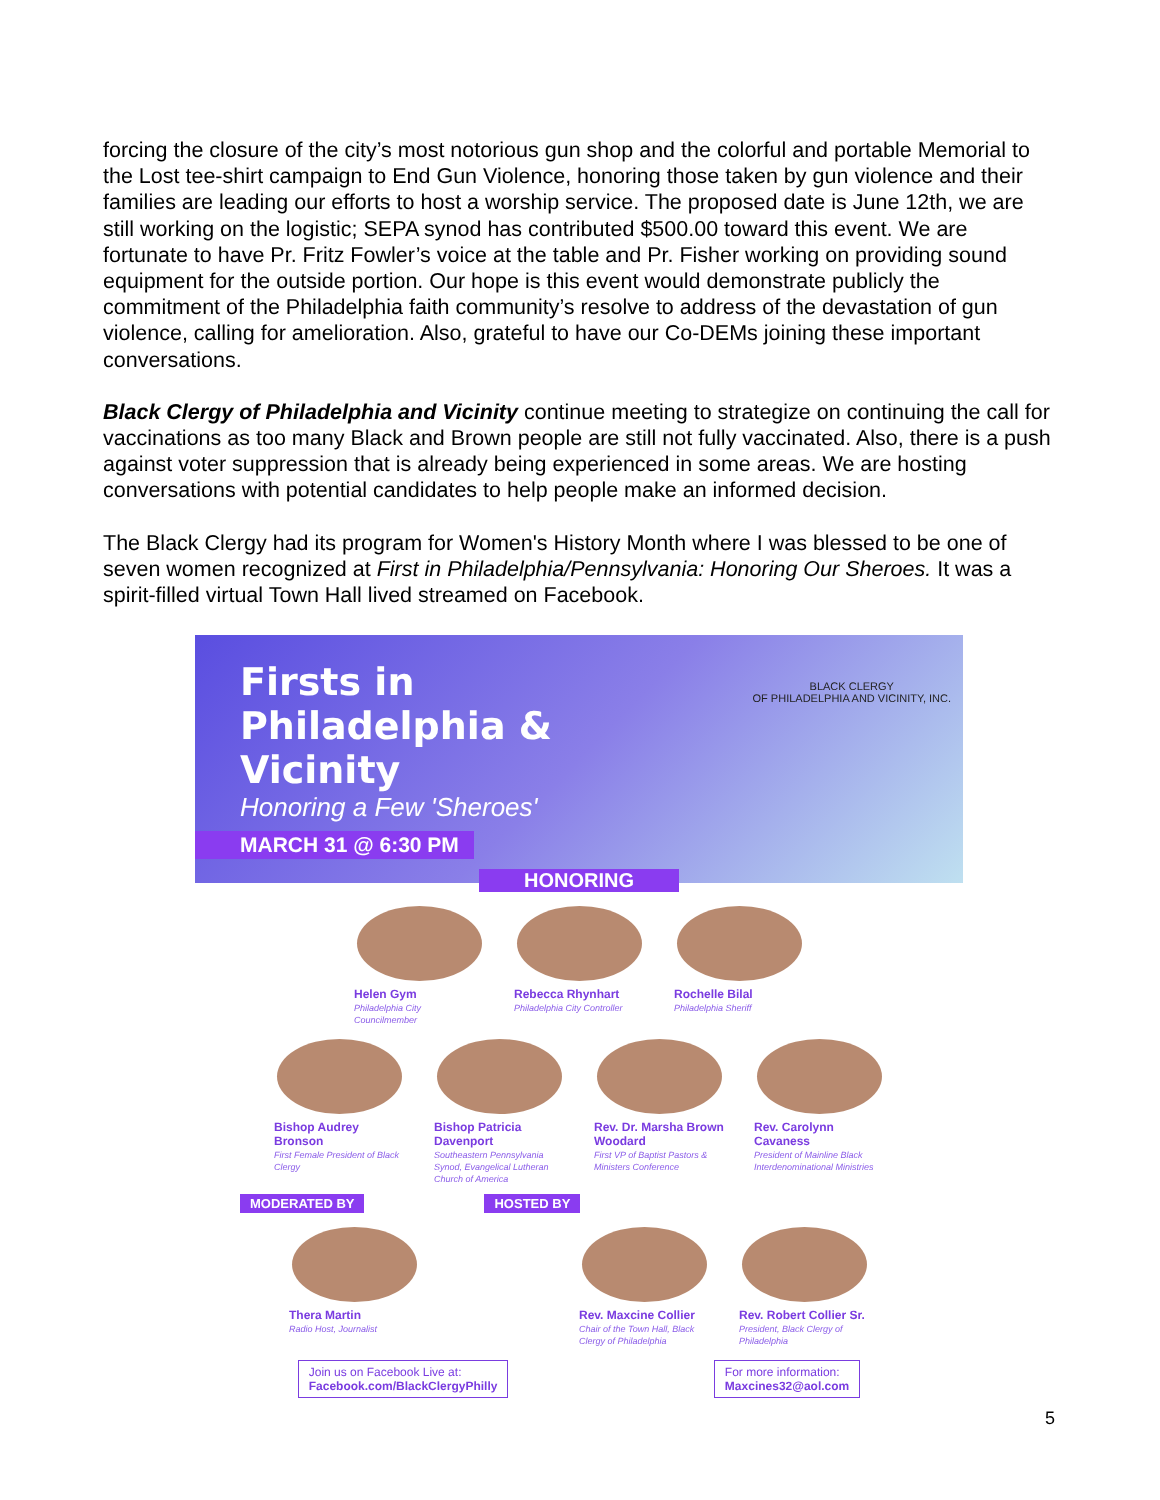forcing the closure of the city’s most notorious gun shop and the colorful and portable Memorial to the Lost tee-shirt campaign to End Gun Violence, honoring those taken by gun violence and their families are leading our efforts to host a worship service. The proposed date is June 12th, we are still working on the logistic; SEPA synod has contributed $500.00 toward this event. We are fortunate to have Pr. Fritz Fowler’s voice at the table and Pr. Fisher working on providing sound equipment for the outside portion. Our hope is this event would demonstrate publicly the commitment of the Philadelphia faith community’s resolve to address of the devastation of gun violence, calling for amelioration. Also, grateful to have our Co-DEMs joining these important conversations.
Black Clergy of Philadelphia and Vicinity continue meeting to strategize on continuing the call for vaccinations as too many Black and Brown people are still not fully vaccinated. Also, there is a push against voter suppression that is already being experienced in some areas. We are hosting conversations with potential candidates to help people make an informed decision.
The Black Clergy had its program for Women's History Month where I was blessed to be one of seven women recognized at First in Philadelphia/Pennsylvania: Honoring Our Sheroes. It was a spirit-filled virtual Town Hall lived streamed on Facebook.
BLACK CLERGY
OF PHILADELPHIA AND VICINITY, INC.
Firsts in
Philadelphia &
Vicinity
Honoring a Few 'Sheroes'
MARCH 31 @ 6:30 PM
HONORING
Helen Gym
Philadelphia City Councilmember
Rebecca Rhynhart
Philadelphia City Controller
Rochelle Bilal
Philadelphia Sheriff
Bishop Audrey Bronson
First Female President of Black Clergy
Bishop Patricia Davenport
Southeastern Pennsylvania Synod, Evangelical Lutheran Church of America
Rev. Dr. Marsha Brown Woodard
First VP of Baptist Pastors & Ministers Conference
Rev. Carolynn Cavaness
President of Mainline Black Interdenominational Ministries
MODERATED BY HOSTED BY
Thera Martin
Radio Host, Journalist
Rev. Maxcine Collier
Chair of the Town Hall, Black Clergy of Philadelphia
Rev. Robert Collier Sr.
President, Black Clergy of Philadelphia
Join us on Facebook Live at:
Facebook.com/BlackClergyPhilly
For more information:
Maxcines32@aol.com
5